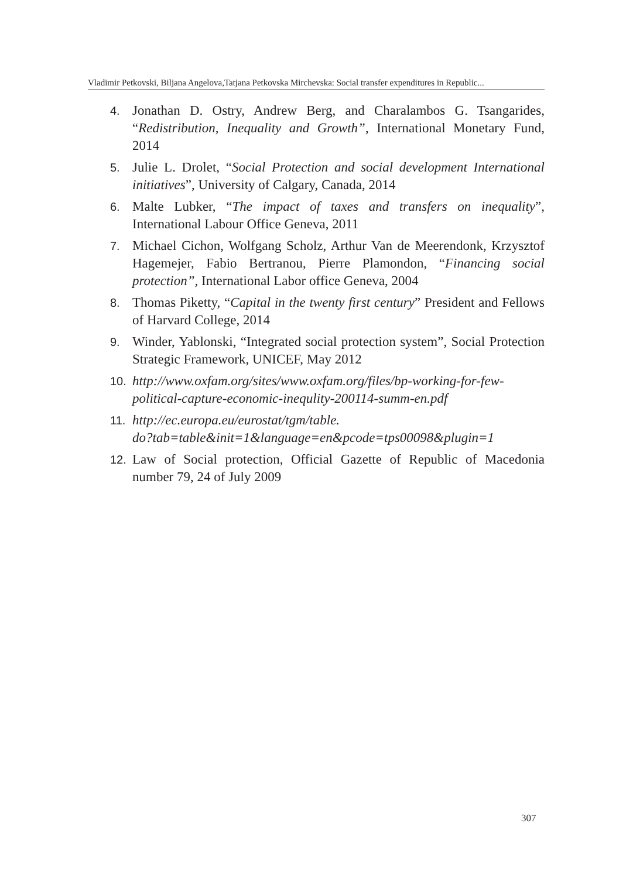Vladimir Petkovski, Biljana Angelova,Tatjana Petkovska Mirchevska: Social transfer expenditures in Republic...
4. Jonathan D. Ostry, Andrew Berg, and Charalambos G. Tsangarides, “Redistribution, Inequality and Growth”, International Monetary Fund, 2014
5. Julie L. Drolet, “Social Protection and social development International initiatives”, University of Calgary, Canada, 2014
6. Malte Lubker, “The impact of taxes and transfers on inequality”, International Labour Office Geneva, 2011
7. Michael Cichon, Wolfgang Scholz, Arthur Van de Meerendonk, Krzysztof Hagemejer, Fabio Bertranou, Pierre Plamondon, “Financing social protection”, International Labor office Geneva, 2004
8. Thomas Piketty, “Capital in the twenty first century” President and Fellows of Harvard College, 2014
9. Winder, Yablonski, “Integrated social protection system”, Social Protection Strategic Framework, UNICEF, May 2012
10. http://www.oxfam.org/sites/www.oxfam.org/files/bp-working-for-few-political-capture-economic-inequlity-200114-summ-en.pdf
11. http://ec.europa.eu/eurostat/tgm/table.
do?tab=table&init=1&language=en&pcode=tps00098&plugin=1
12. Law of Social protection, Official Gazette of Republic of Macedonia number 79, 24 of July 2009
307